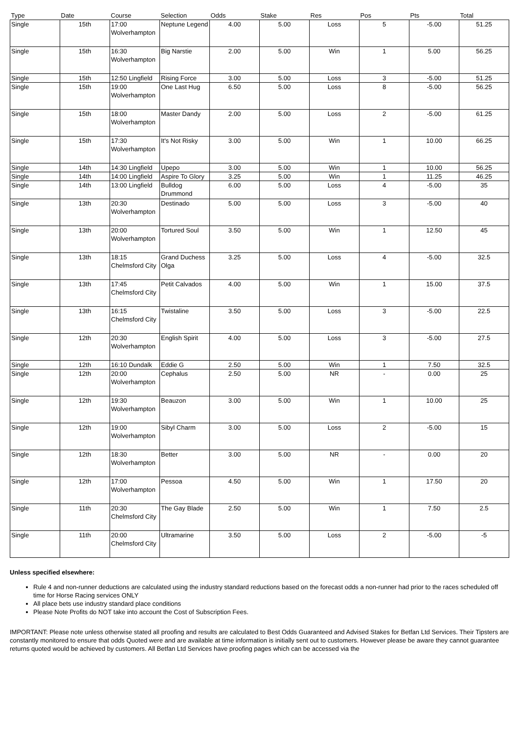| Type | Date | Course | Selection | Odds | Stake | Res | Pos | Pts | Total |
| --- | --- | --- | --- | --- | --- | --- | --- | --- | --- |
| Single | 15th | 17:00 Wolverhampton | Neptune Legend | 4.00 | 5.00 | Loss | 5 | -5.00 | 51.25 |
| Single | 15th | 16:30 Wolverhampton | Big Narstie | 2.00 | 5.00 | Win | 1 | 5.00 | 56.25 |
| Single | 15th | 12:50 Lingfield | Rising Force | 3.00 | 5.00 | Loss | 3 | -5.00 | 51.25 |
| Single | 15th | 19:00 Wolverhampton | One Last Hug | 6.50 | 5.00 | Loss | 8 | -5.00 | 56.25 |
| Single | 15th | 18:00 Wolverhampton | Master Dandy | 2.00 | 5.00 | Loss | 2 | -5.00 | 61.25 |
| Single | 15th | 17:30 Wolverhampton | It's Not Risky | 3.00 | 5.00 | Win | 1 | 10.00 | 66.25 |
| Single | 14th | 14:30 Lingfield | Upepo | 3.00 | 5.00 | Win | 1 | 10.00 | 56.25 |
| Single | 14th | 14:00 Lingfield | Aspire To Glory | 3.25 | 5.00 | Win | 1 | 11.25 | 46.25 |
| Single | 14th | 13:00 Lingfield | Bulldog Drummond | 6.00 | 5.00 | Loss | 4 | -5.00 | 35 |
| Single | 13th | 20:30 Wolverhampton | Destinado | 5.00 | 5.00 | Loss | 3 | -5.00 | 40 |
| Single | 13th | 20:00 Wolverhampton | Tortured Soul | 3.50 | 5.00 | Win | 1 | 12.50 | 45 |
| Single | 13th | 18:15 Chelmsford City | Grand Duchess Olga | 3.25 | 5.00 | Loss | 4 | -5.00 | 32.5 |
| Single | 13th | 17:45 Chelmsford City | Petit Calvados | 4.00 | 5.00 | Win | 1 | 15.00 | 37.5 |
| Single | 13th | 16:15 Chelmsford City | Twistaline | 3.50 | 5.00 | Loss | 3 | -5.00 | 22.5 |
| Single | 12th | 20:30 Wolverhampton | English Spirit | 4.00 | 5.00 | Loss | 3 | -5.00 | 27.5 |
| Single | 12th | 16:10 Dundalk | Eddie G | 2.50 | 5.00 | Win | 1 | 7.50 | 32.5 |
| Single | 12th | 20:00 Wolverhampton | Cephalus | 2.50 | 5.00 | NR | - | 0.00 | 25 |
| Single | 12th | 19:30 Wolverhampton | Beauzon | 3.00 | 5.00 | Win | 1 | 10.00 | 25 |
| Single | 12th | 19:00 Wolverhampton | Sibyl Charm | 3.00 | 5.00 | Loss | 2 | -5.00 | 15 |
| Single | 12th | 18:30 Wolverhampton | Better | 3.00 | 5.00 | NR | - | 0.00 | 20 |
| Single | 12th | 17:00 Wolverhampton | Pessoa | 4.50 | 5.00 | Win | 1 | 17.50 | 20 |
| Single | 11th | 20:30 Chelmsford City | The Gay Blade | 2.50 | 5.00 | Win | 1 | 7.50 | 2.5 |
| Single | 11th | 20:00 Chelmsford City | Ultramarine | 3.50 | 5.00 | Loss | 2 | -5.00 | -5 |
Unless specified elsewhere:
Rule 4 and non-runner deductions are calculated using the industry standard reductions based on the forecast odds a non-runner had prior to the races scheduled off time for Horse Racing services ONLY
All place bets use industry standard place conditions
Please Note Profits do NOT take into account the Cost of Subscription Fees.
IMPORTANT: Please note unless otherwise stated all proofing and results are calculated to Best Odds Guaranteed and Advised Stakes for Betfan Ltd Services. Their Tipsters are constantly monitored to ensure that odds Quoted were and are available at time information is initially sent out to customers. However please be aware they cannot guarantee returns quoted would be achieved by customers. All Betfan Ltd Services have proofing pages which can be accessed via the